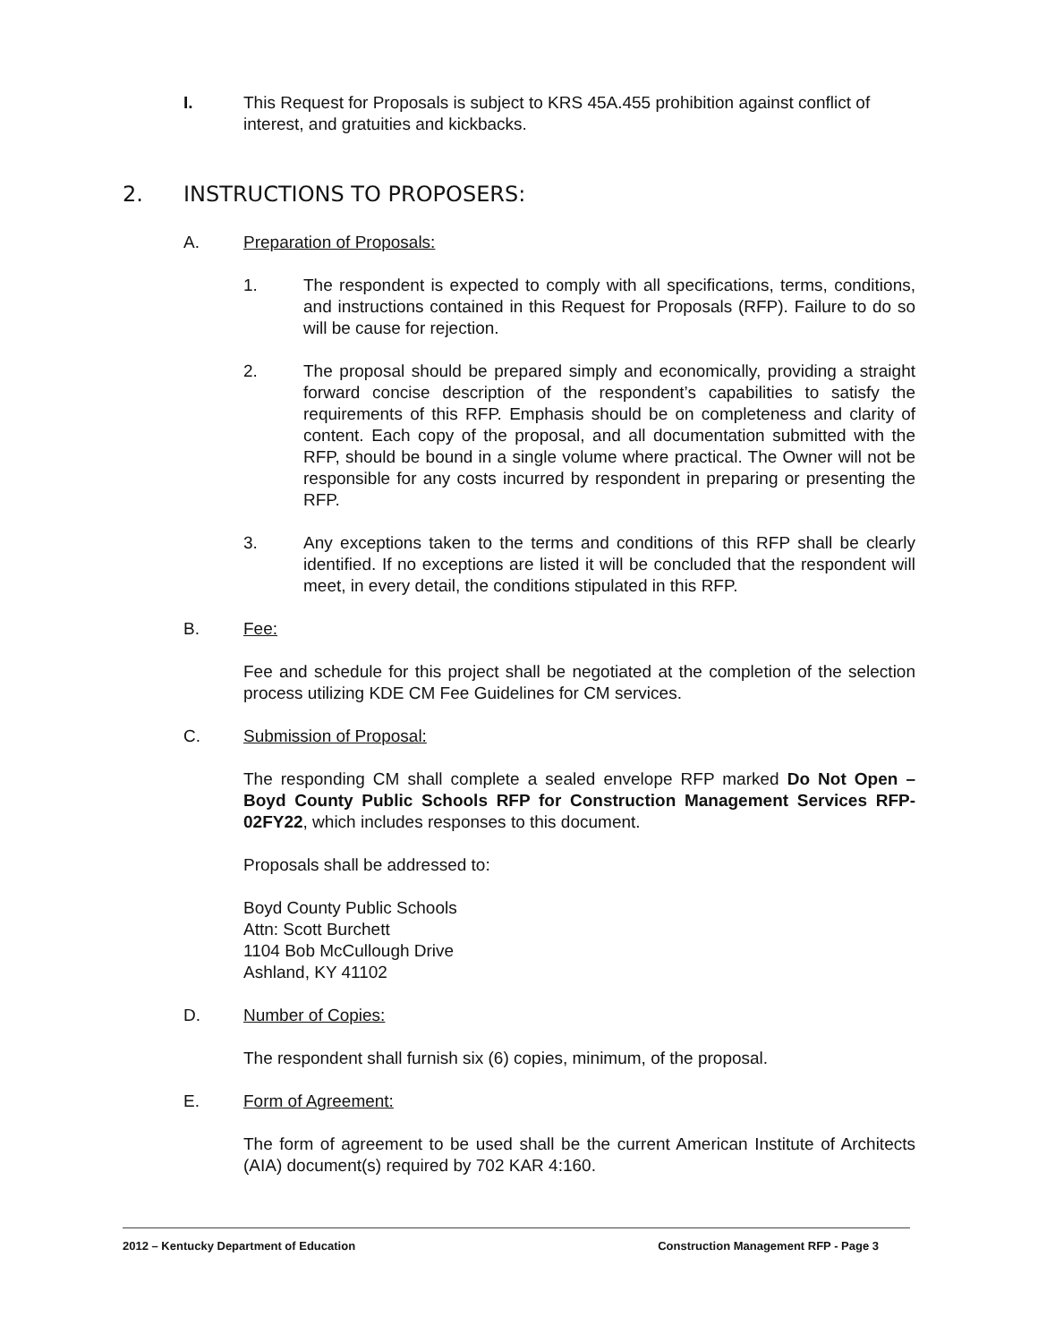I. This Request for Proposals is subject to KRS 45A.455 prohibition against conflict of interest, and gratuities and kickbacks.
2. INSTRUCTIONS TO PROPOSERS:
A. Preparation of Proposals:
1. The respondent is expected to comply with all specifications, terms, conditions, and instructions contained in this Request for Proposals (RFP). Failure to do so will be cause for rejection.
2. The proposal should be prepared simply and economically, providing a straight forward concise description of the respondent’s capabilities to satisfy the requirements of this RFP. Emphasis should be on completeness and clarity of content. Each copy of the proposal, and all documentation submitted with the RFP, should be bound in a single volume where practical. The Owner will not be responsible for any costs incurred by respondent in preparing or presenting the RFP.
3. Any exceptions taken to the terms and conditions of this RFP shall be clearly identified. If no exceptions are listed it will be concluded that the respondent will meet, in every detail, the conditions stipulated in this RFP.
B. Fee:
Fee and schedule for this project shall be negotiated at the completion of the selection process utilizing KDE CM Fee Guidelines for CM services.
C. Submission of Proposal:
The responding CM shall complete a sealed envelope RFP marked Do Not Open – Boyd County Public Schools RFP for Construction Management Services RFP-02FY22, which includes responses to this document.
Proposals shall be addressed to:
Boyd County Public Schools
Attn: Scott Burchett
1104 Bob McCullough Drive
Ashland, KY 41102
D. Number of Copies:
The respondent shall furnish six (6) copies, minimum, of the proposal.
E. Form of Agreement:
The form of agreement to be used shall be the current American Institute of Architects (AIA) document(s) required by 702 KAR 4:160.
2012 – Kentucky Department of Education Construction Management RFP - Page 3